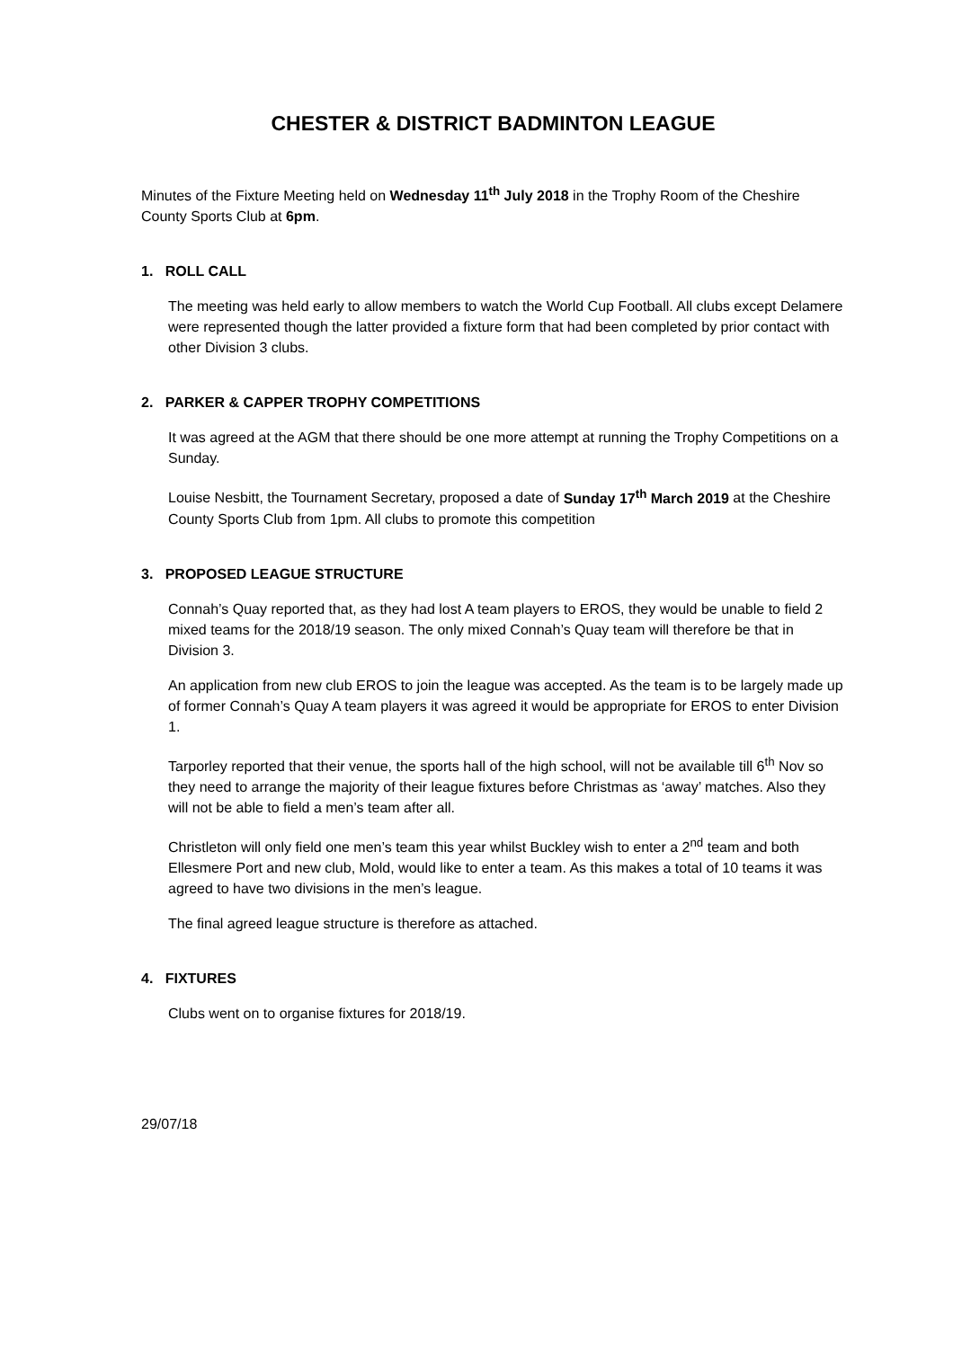CHESTER & DISTRICT BADMINTON LEAGUE
Minutes of the Fixture Meeting held on Wednesday 11<sup>th</sup> July 2018 in the Trophy Room of the Cheshire County Sports Club at 6pm.
1. ROLL CALL
The meeting was held early to allow members to watch the World Cup Football. All clubs except Delamere were represented though the latter provided a fixture form that had been completed by prior contact with other Division 3 clubs.
2. PARKER & CAPPER TROPHY COMPETITIONS
It was agreed at the AGM that there should be one more attempt at running the Trophy Competitions on a Sunday.
Louise Nesbitt, the Tournament Secretary, proposed a date of Sunday 17<sup>th</sup> March 2019 at the Cheshire County Sports Club from 1pm. All clubs to promote this competition
3. PROPOSED LEAGUE STRUCTURE
Connah’s Quay reported that, as they had lost A team players to EROS, they would be unable to field 2 mixed teams for the 2018/19 season. The only mixed Connah’s Quay team will therefore be that in Division 3.
An application from new club EROS to join the league was accepted. As the team is to be largely made up of former Connah’s Quay A team players it was agreed it would be appropriate for EROS to enter Division 1.
Tarporley reported that their venue, the sports hall of the high school, will not be available till 6<sup>th</sup> Nov so they need to arrange the majority of their league fixtures before Christmas as ‘away’ matches. Also they will not be able to field a men’s team after all.
Christleton will only field one men’s team this year whilst Buckley wish to enter a 2<sup>nd</sup> team and both Ellesmere Port and new club, Mold, would like to enter a team. As this makes a total of 10 teams it was agreed to have two divisions in the men’s league.
The final agreed league structure is therefore as attached.
4. FIXTURES
Clubs went on to organise fixtures for 2018/19.
29/07/18